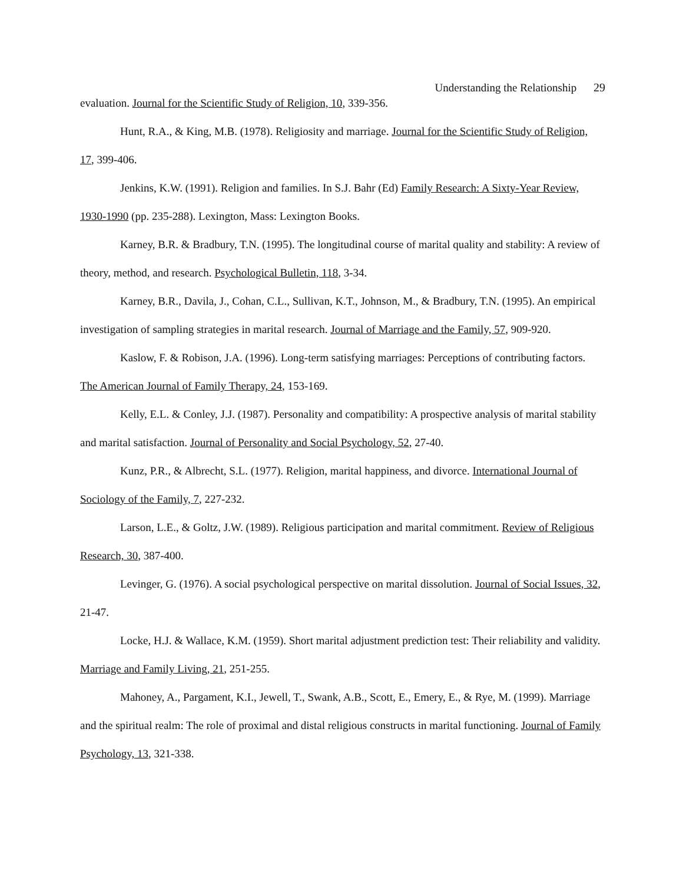Understanding the Relationship 29
evaluation. Journal for the Scientific Study of Religion, 10, 339-356.
Hunt, R.A., & King, M.B. (1978). Religiosity and marriage. Journal for the Scientific Study of Religion, 17, 399-406.
Jenkins, K.W. (1991). Religion and families. In S.J. Bahr (Ed) Family Research: A Sixty-Year Review, 1930-1990 (pp. 235-288). Lexington, Mass: Lexington Books.
Karney, B.R. & Bradbury, T.N. (1995). The longitudinal course of marital quality and stability: A review of theory, method, and research. Psychological Bulletin, 118, 3-34.
Karney, B.R., Davila, J., Cohan, C.L., Sullivan, K.T., Johnson, M., & Bradbury, T.N. (1995). An empirical investigation of sampling strategies in marital research. Journal of Marriage and the Family, 57, 909-920.
Kaslow, F. & Robison, J.A. (1996). Long-term satisfying marriages: Perceptions of contributing factors. The American Journal of Family Therapy, 24, 153-169.
Kelly, E.L. & Conley, J.J. (1987). Personality and compatibility: A prospective analysis of marital stability and marital satisfaction. Journal of Personality and Social Psychology, 52, 27-40.
Kunz, P.R., & Albrecht, S.L. (1977). Religion, marital happiness, and divorce. International Journal of Sociology of the Family, 7, 227-232.
Larson, L.E., & Goltz, J.W. (1989). Religious participation and marital commitment. Review of Religious Research, 30, 387-400.
Levinger, G. (1976). A social psychological perspective on marital dissolution. Journal of Social Issues, 32, 21-47.
Locke, H.J. & Wallace, K.M. (1959). Short marital adjustment prediction test: Their reliability and validity. Marriage and Family Living, 21, 251-255.
Mahoney, A., Pargament, K.I., Jewell, T., Swank, A.B., Scott, E., Emery, E., & Rye, M. (1999). Marriage and the spiritual realm: The role of proximal and distal religious constructs in marital functioning. Journal of Family Psychology, 13, 321-338.